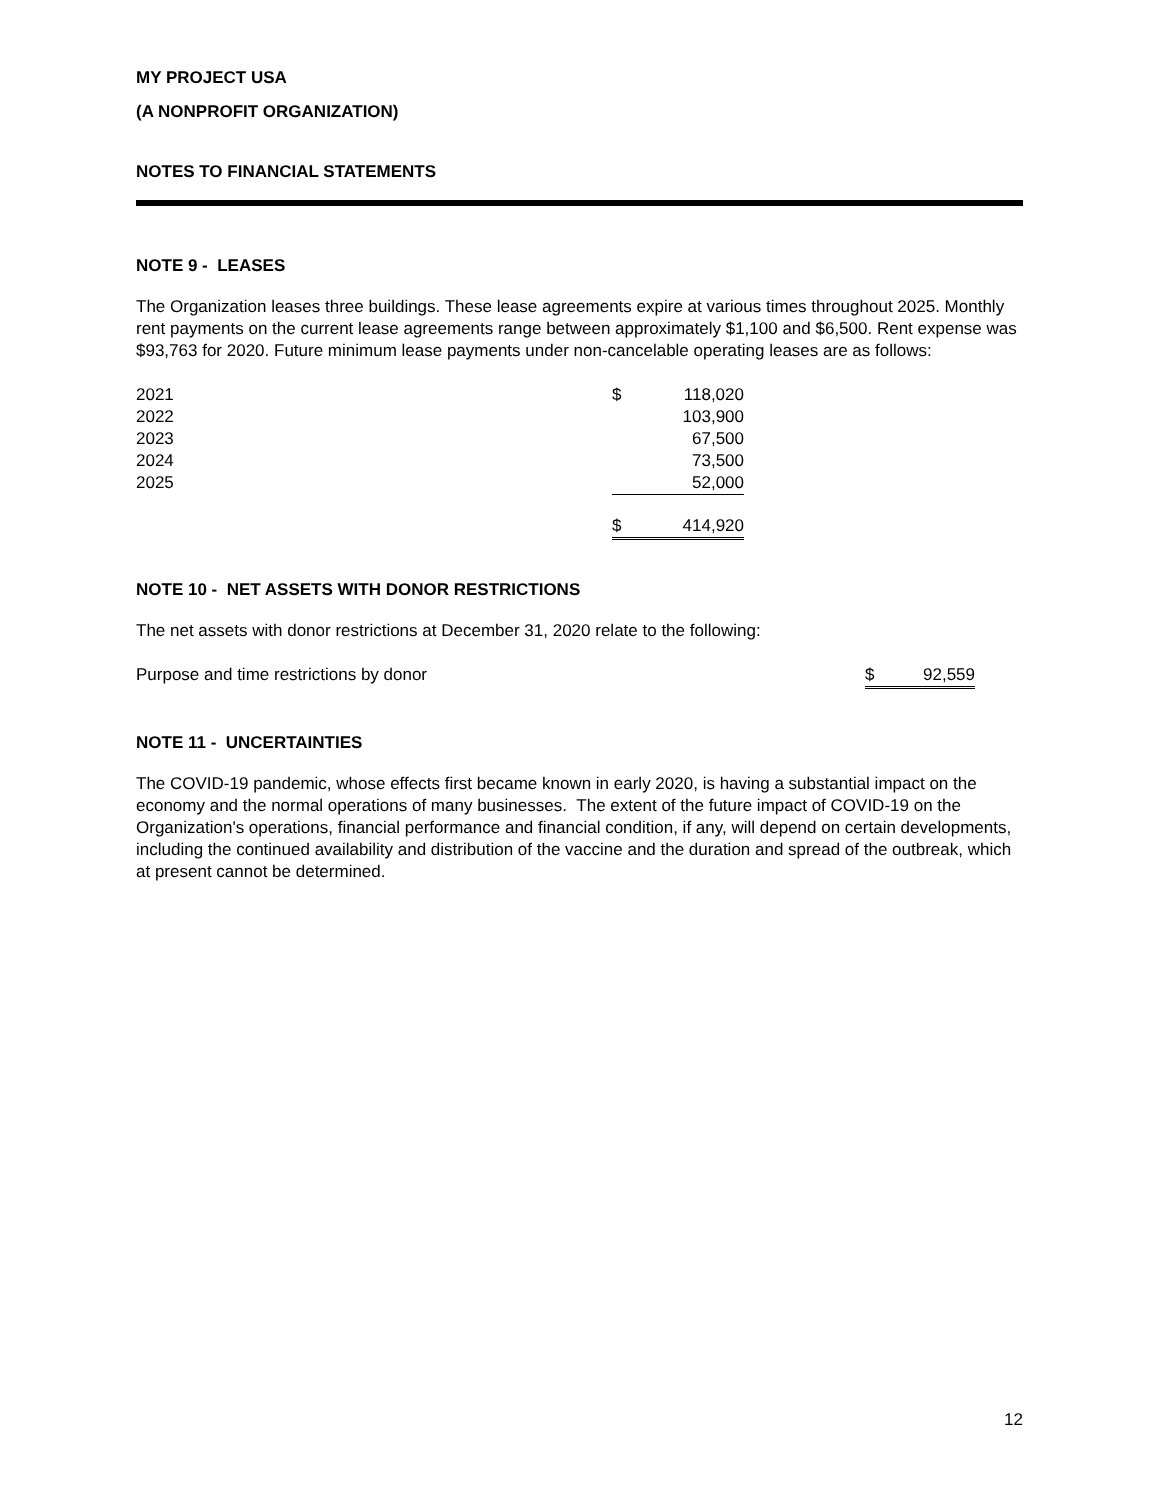MY PROJECT USA
(A NONPROFIT ORGANIZATION)
NOTES TO FINANCIAL STATEMENTS
NOTE 9 - LEASES
The Organization leases three buildings. These lease agreements expire at various times throughout 2025. Monthly rent payments on the current lease agreements range between approximately $1,100 and $6,500. Rent expense was $93,763 for 2020. Future minimum lease payments under non-cancelable operating leases are as follows:
| 2021 | $ | 118,020 |
| 2022 | | 103,900 |
| 2023 | | 67,500 |
| 2024 | | 73,500 |
| 2025 | | 52,000 |
| | $ | 414,920 |
NOTE 10 - NET ASSETS WITH DONOR RESTRICTIONS
The net assets with donor restrictions at December 31, 2020 relate to the following:
| Purpose and time restrictions by donor | $ | 92,559 |
NOTE 11 - UNCERTAINTIES
The COVID-19 pandemic, whose effects first became known in early 2020, is having a substantial impact on the economy and the normal operations of many businesses. The extent of the future impact of COVID-19 on the Organization's operations, financial performance and financial condition, if any, will depend on certain developments, including the continued availability and distribution of the vaccine and the duration and spread of the outbreak, which at present cannot be determined.
12